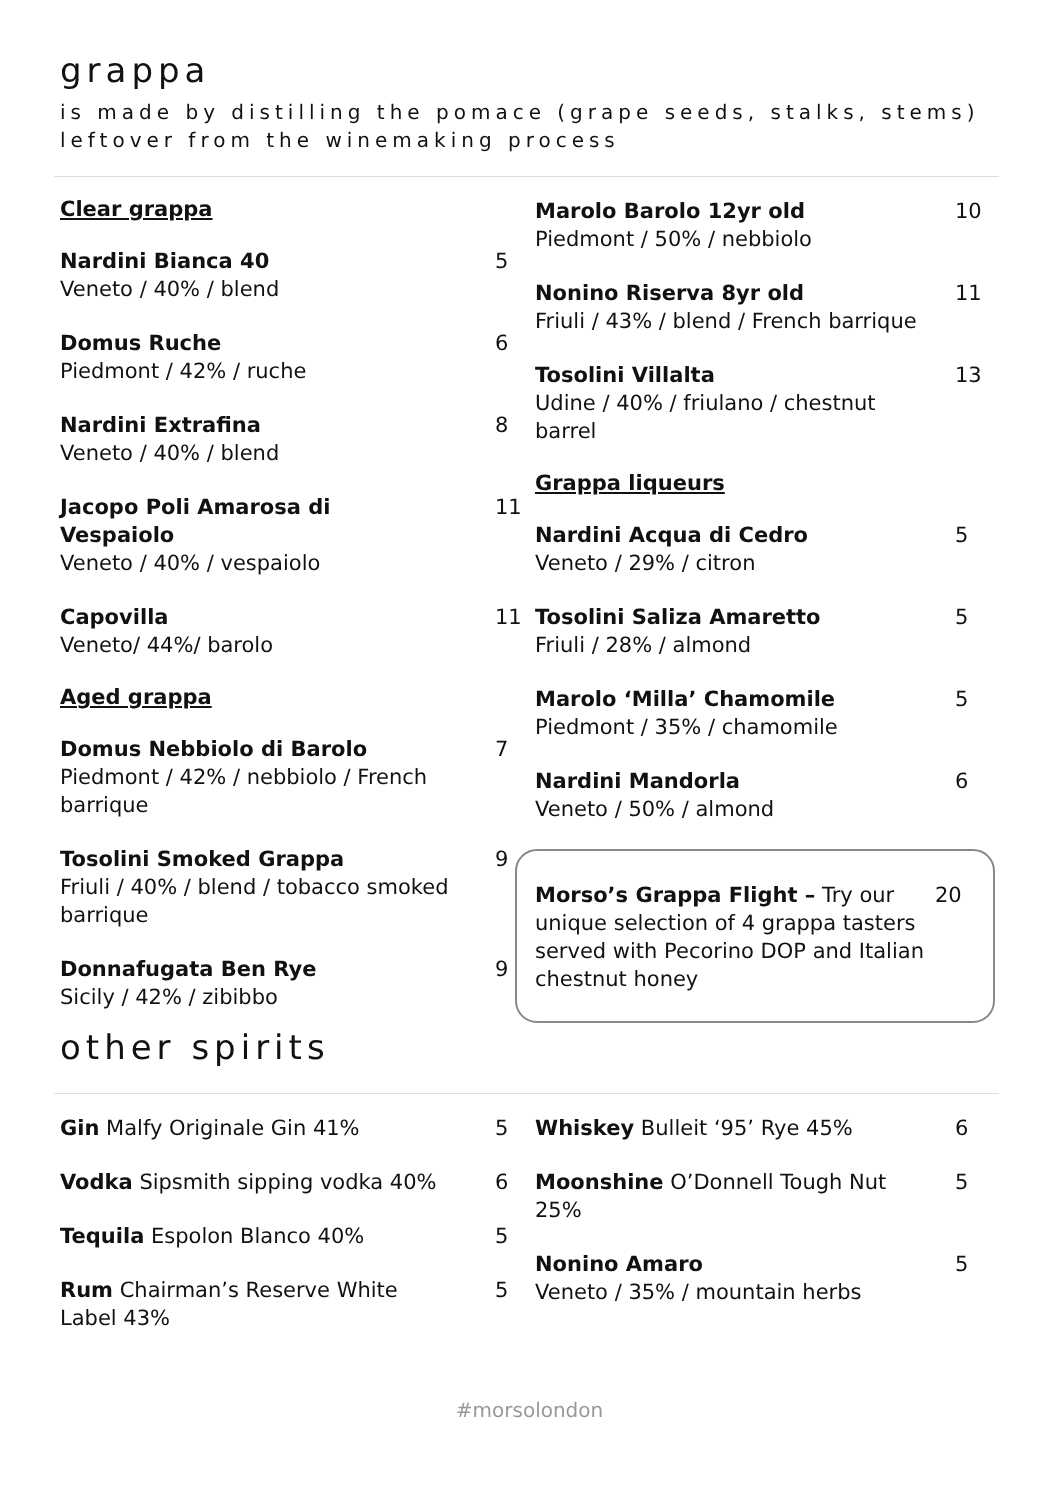grappa
is made by distilling the pomace (grape seeds, stalks, stems)
leftover from the winemaking process
Clear grappa
Nardini Bianca 40
Veneto / 40% / blend
5
Domus Ruche
Piedmont / 42% / ruche
6
Nardini Extrafina
Veneto / 40% / blend
8
Jacopo Poli Amarosa di Vespaiolo
Veneto / 40% / vespaiolo
11
Capovilla
Veneto/ 44%/ barolo
11
Aged grappa
Domus Nebbiolo di Barolo
Piedmont / 42% / nebbiolo / French barrique
7
Tosolini Smoked Grappa
Friuli / 40% / blend / tobacco smoked barrique
9
Donnafugata Ben Rye
Sicily / 42% / zibibbo
9
Marolo Barolo 12yr old
Piedmont / 50% / nebbiolo
10
Nonino Riserva 8yr old
Friuli / 43% / blend / French barrique
11
Tosolini Villalta
Udine / 40% / friulano / chestnut barrel
13
Grappa liqueurs
Nardini Acqua di Cedro
Veneto / 29% / citron
5
Tosolini Saliza Amaretto
Friuli / 28% / almond
5
Marolo ‘Milla’ Chamomile
Piedmont / 35% / chamomile
5
Nardini Mandorla
Veneto / 50% / almond
6
Morso’s Grappa Flight – Try our unique selection of 4 grappa tasters served with Pecorino DOP and Italian chestnut honey
20
other spirits
Gin Malfy Originale Gin 41% 5
Vodka Sipsmith sipping vodka 40%
6
Tequila Espolon Blanco 40% 5
Rum Chairman’s Reserve White Label 43%
5
Whiskey Bulleit ‘95’ Rye 45% 6
Moonshine O’Donnell Tough Nut 25%
5
Nonino Amaro
Veneto / 35% / mountain herbs
5
#morsolondon